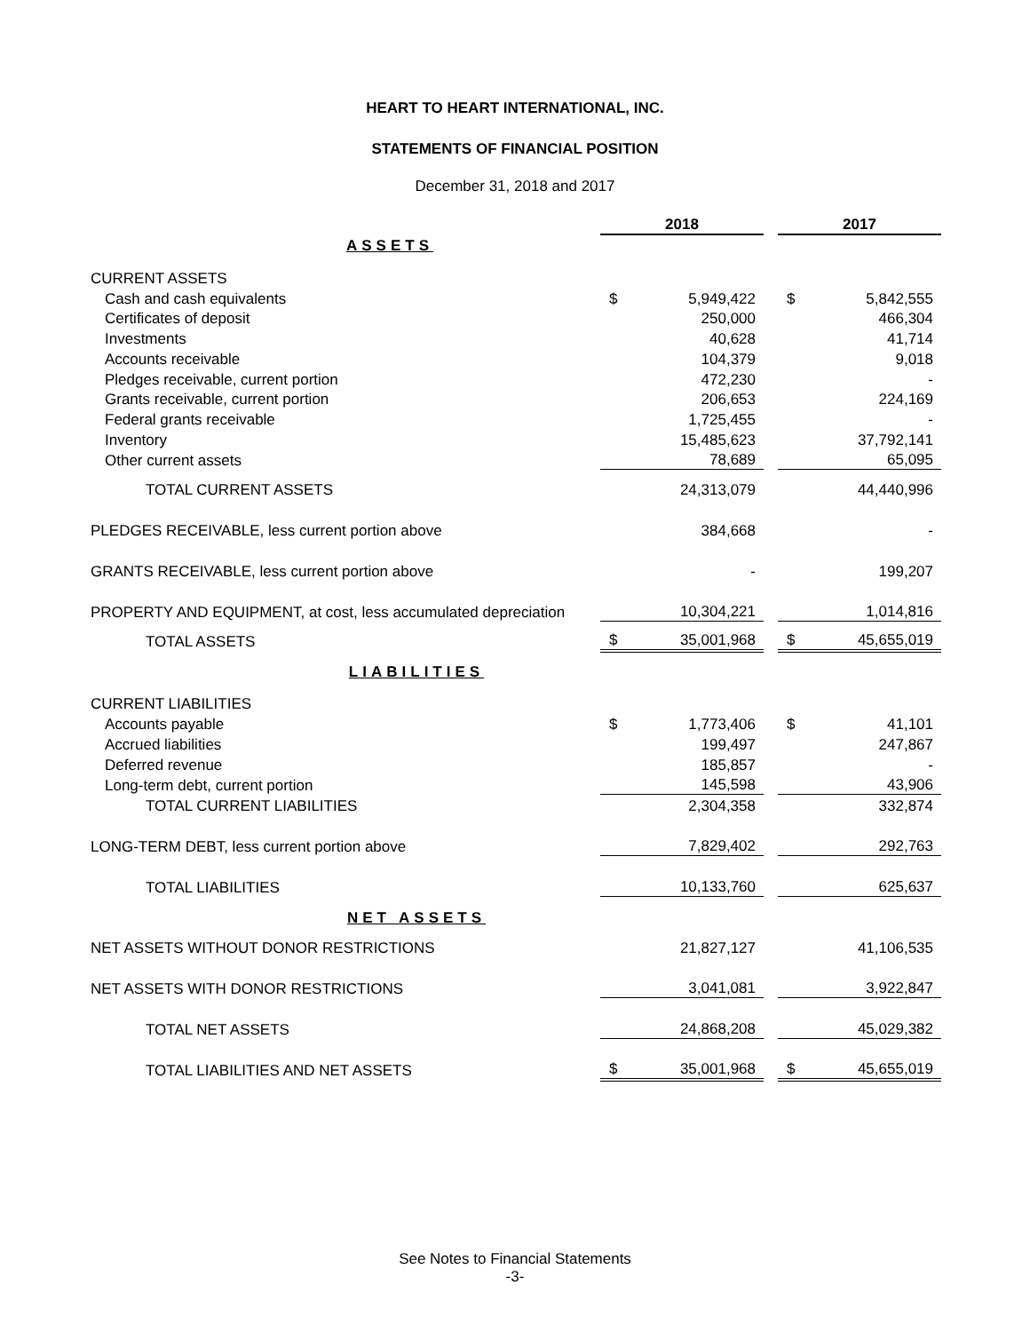HEART TO HEART INTERNATIONAL, INC.
STATEMENTS OF FINANCIAL POSITION
December 31, 2018 and 2017
| | 2018 | | | 2017 | |
| ASSETS | | | | | |
| CURRENT ASSETS | | | | | |
| Cash and cash equivalents | $ | 5,949,422 | | $ | 5,842,555 |
| Certificates of deposit | | 250,000 | | | 466,304 |
| Investments | | 40,628 | | | 41,714 |
| Accounts receivable | | 104,379 | | | 9,018 |
| Pledges receivable, current portion | | 472,230 | | | - |
| Grants receivable, current portion | | 206,653 | | | 224,169 |
| Federal grants receivable | | 1,725,455 | | | - |
| Inventory | | 15,485,623 | | | 37,792,141 |
| Other current assets | | 78,689 | | | 65,095 |
| TOTAL CURRENT ASSETS | | 24,313,079 | | | 44,440,996 |
| PLEDGES RECEIVABLE, less current portion above | | 384,668 | | | - |
| GRANTS RECEIVABLE, less current portion above | | - | | | 199,207 |
| PROPERTY AND EQUIPMENT, at cost, less accumulated depreciation | | 10,304,221 | | | 1,014,816 |
| TOTAL ASSETS | $ | 35,001,968 | | $ | 45,655,019 |
| LIABILITIES | | | | | |
| CURRENT LIABILITIES | | | | | |
| Accounts payable | $ | 1,773,406 | | $ | 41,101 |
| Accrued liabilities | | 199,497 | | | 247,867 |
| Deferred revenue | | 185,857 | | | - |
| Long-term debt, current portion | | 145,598 | | | 43,906 |
| TOTAL CURRENT LIABILITIES | | 2,304,358 | | | 332,874 |
| LONG-TERM DEBT, less current portion above | | 7,829,402 | | | 292,763 |
| TOTAL LIABILITIES | | 10,133,760 | | | 625,637 |
| NET ASSETS | | | | | |
| NET ASSETS WITHOUT DONOR RESTRICTIONS | | 21,827,127 | | | 41,106,535 |
| NET ASSETS WITH DONOR RESTRICTIONS | | 3,041,081 | | | 3,922,847 |
| TOTAL NET ASSETS | | 24,868,208 | | | 45,029,382 |
| TOTAL LIABILITIES AND NET ASSETS | $ | 35,001,968 | | $ | 45,655,019 |
See Notes to Financial Statements
-3-